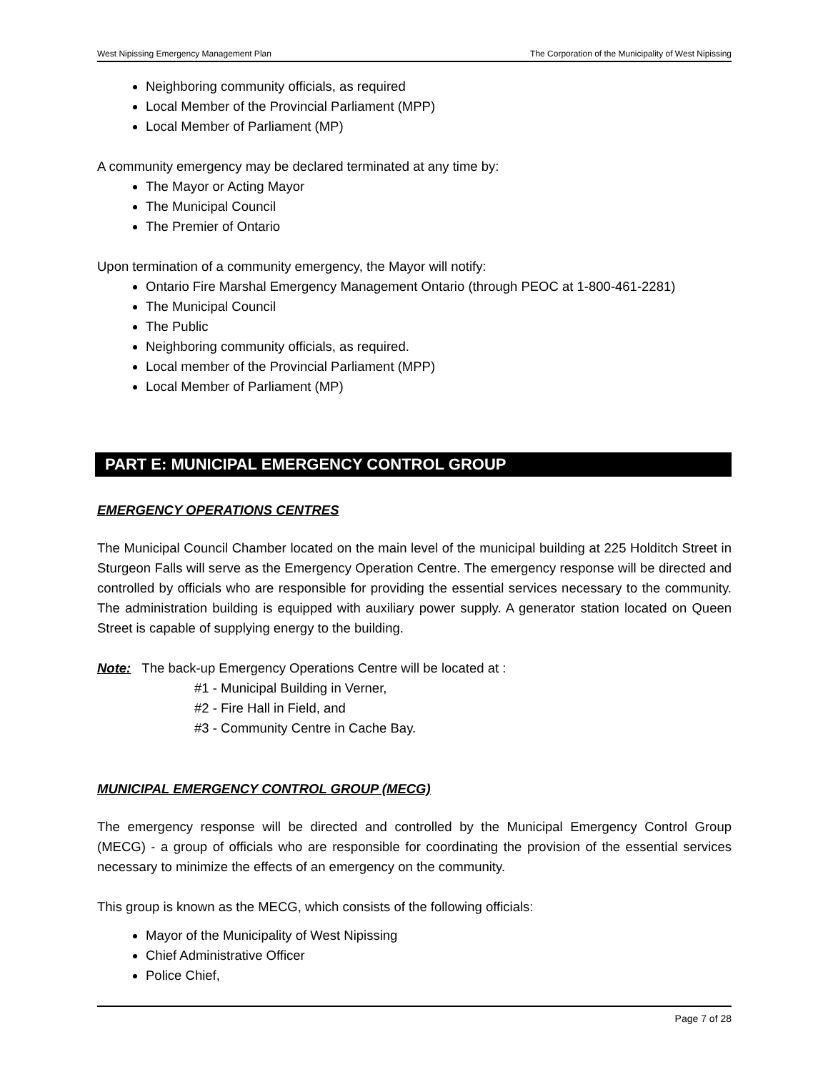West Nipissing Emergency Management Plan The Corporation of the Municipality of West Nipissing
Neighboring community officials, as required
Local Member of the Provincial Parliament (MPP)
Local Member of Parliament (MP)
A community emergency may be declared terminated at any time by:
The Mayor or Acting Mayor
The Municipal Council
The Premier of Ontario
Upon termination of a community emergency, the Mayor will notify:
Ontario Fire Marshal Emergency Management Ontario (through PEOC at 1-800-461-2281)
The Municipal Council
The Public
Neighboring community officials, as required.
Local member of the Provincial Parliament (MPP)
Local Member of Parliament (MP)
PART E: MUNICIPAL EMERGENCY CONTROL GROUP
EMERGENCY OPERATIONS CENTRES
The Municipal Council Chamber located on the main level of the municipal building at 225 Holditch Street in Sturgeon Falls will serve as the Emergency Operation Centre. The emergency response will be directed and controlled by officials who are responsible for providing the essential services necessary to the community. The administration building is equipped with auxiliary power supply. A generator station located on Queen Street is capable of supplying energy to the building.
Note: The back-up Emergency Operations Centre will be located at :
#1 - Municipal Building in Verner,
#2 - Fire Hall in Field, and
#3 - Community Centre in Cache Bay.
MUNICIPAL EMERGENCY CONTROL GROUP (MECG)
The emergency response will be directed and controlled by the Municipal Emergency Control Group (MECG) - a group of officials who are responsible for coordinating the provision of the essential services necessary to minimize the effects of an emergency on the community.
This group is known as the MECG, which consists of the following officials:
Mayor of the Municipality of West Nipissing
Chief Administrative Officer
Police Chief,
Page 7 of 28